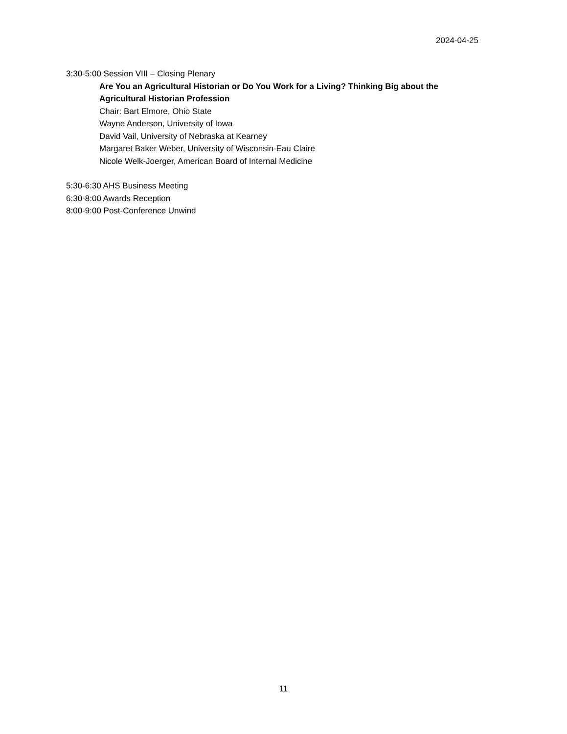2024-04-25
3:30-5:00 Session VIII – Closing Plenary
Are You an Agricultural Historian or Do You Work for a Living? Thinking Big about the Agricultural Historian Profession
Chair: Bart Elmore, Ohio State
Wayne Anderson, University of Iowa
David Vail, University of Nebraska at Kearney
Margaret Baker Weber, University of Wisconsin-Eau Claire
Nicole Welk-Joerger, American Board of Internal Medicine
5:30-6:30 AHS Business Meeting
6:30-8:00 Awards Reception
8:00-9:00 Post-Conference Unwind
11